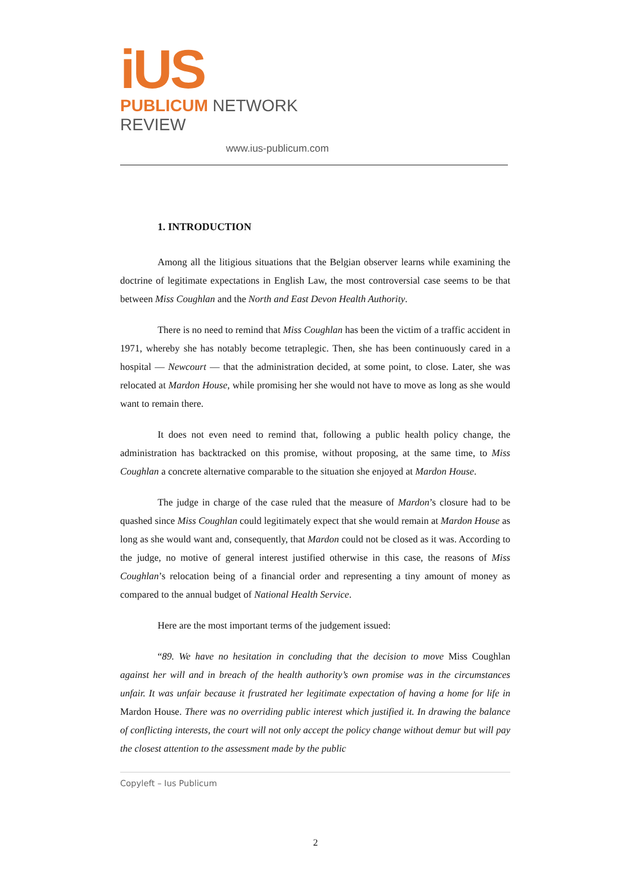iUS
PUBLICUM NETWORK REVIEW
www.ius-publicum.com
1. INTRODUCTION
Among all the litigious situations that the Belgian observer learns while examining the doctrine of legitimate expectations in English Law, the most controversial case seems to be that between Miss Coughlan and the North and East Devon Health Authority.
There is no need to remind that Miss Coughlan has been the victim of a traffic accident in 1971, whereby she has notably become tetraplegic. Then, she has been continuously cared in a hospital — Newcourt — that the administration decided, at some point, to close. Later, she was relocated at Mardon House, while promising her she would not have to move as long as she would want to remain there.
It does not even need to remind that, following a public health policy change, the administration has backtracked on this promise, without proposing, at the same time, to Miss Coughlan a concrete alternative comparable to the situation she enjoyed at Mardon House.
The judge in charge of the case ruled that the measure of Mardon’s closure had to be quashed since Miss Coughlan could legitimately expect that she would remain at Mardon House as long as she would want and, consequently, that Mardon could not be closed as it was. According to the judge, no motive of general interest justified otherwise in this case, the reasons of Miss Coughlan’s relocation being of a financial order and representing a tiny amount of money as compared to the annual budget of National Health Service.
Here are the most important terms of the judgement issued:
“89. We have no hesitation in concluding that the decision to move Miss Coughlan against her will and in breach of the health authority’s own promise was in the circumstances unfair. It was unfair because it frustrated her legitimate expectation of having a home for life in Mardon House. There was no overriding public interest which justified it. In drawing the balance of conflicting interests, the court will not only accept the policy change without demur but will pay the closest attention to the assessment made by the public
Copyleft – Ius Publicum
2